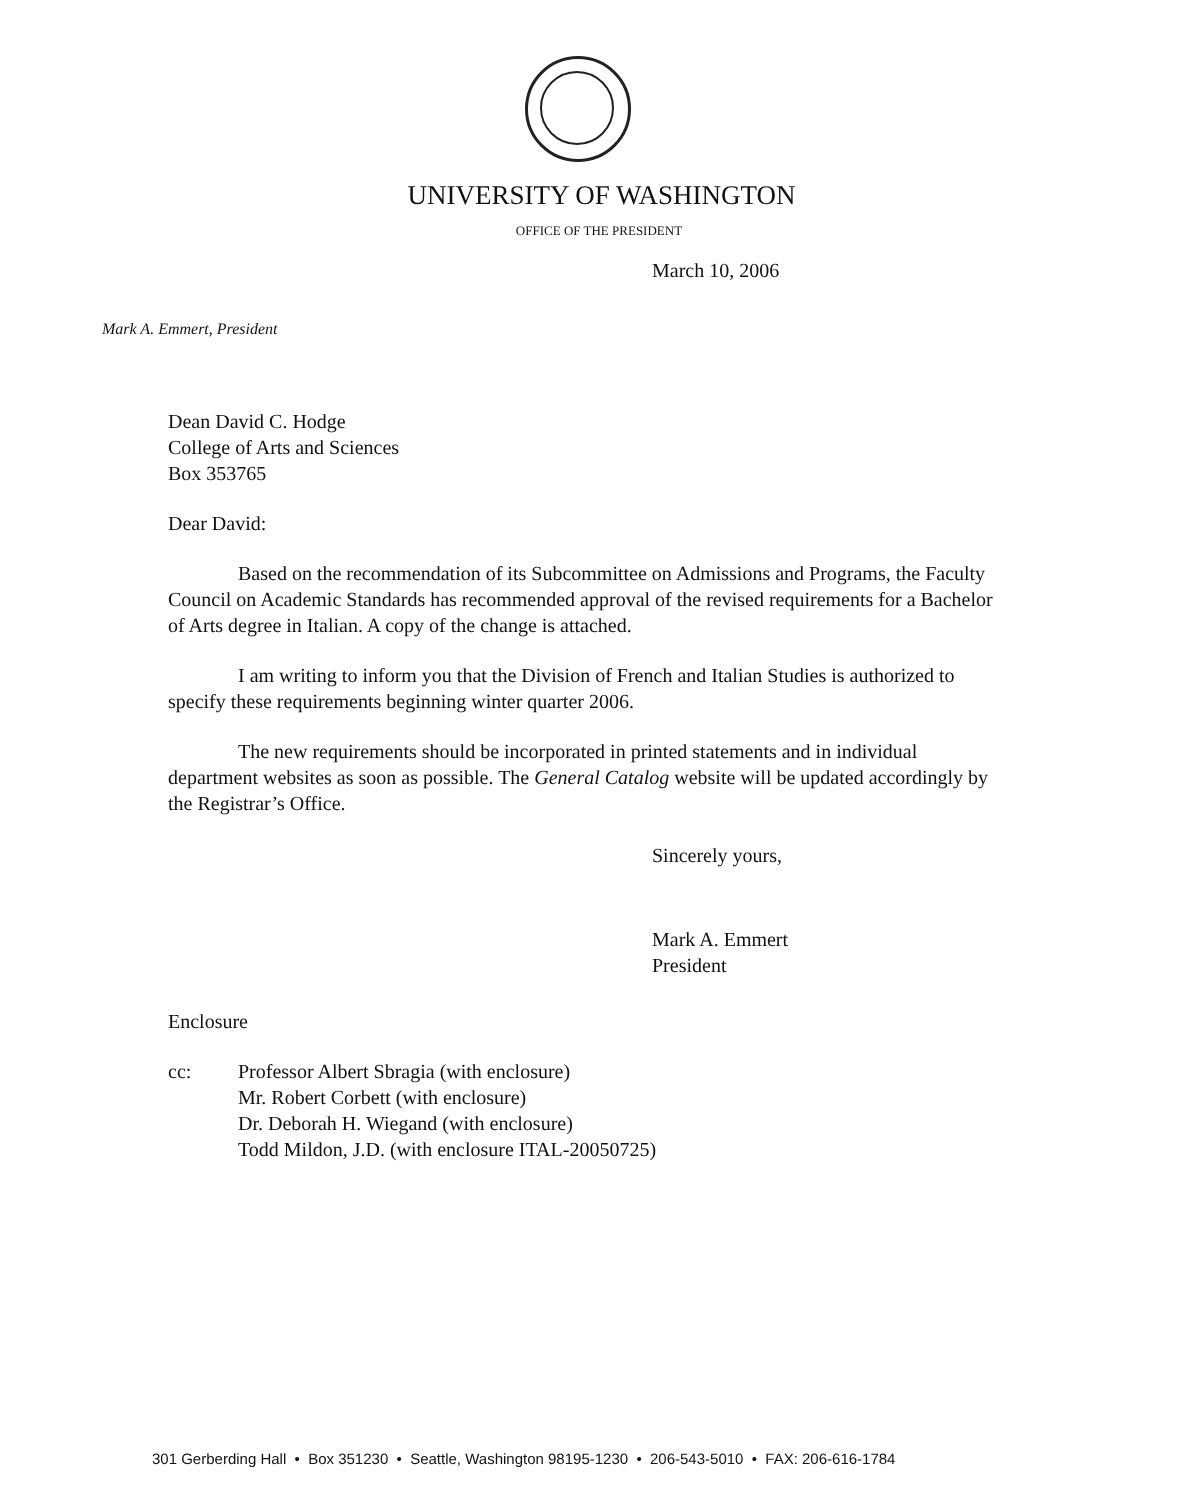UNIVERSITY OF WASHINGTON
OFFICE OF THE PRESIDENT
March 10, 2006
Mark A. Emmert, President
Dean David C. Hodge
College of Arts and Sciences
Box 353765
Dear David:
Based on the recommendation of its Subcommittee on Admissions and Programs, the Faculty Council on Academic Standards has recommended approval of the revised requirements for a Bachelor of Arts degree in Italian. A copy of the change is attached.
I am writing to inform you that the Division of French and Italian Studies is authorized to specify these requirements beginning winter quarter 2006.
The new requirements should be incorporated in printed statements and in individual department websites as soon as possible. The General Catalog website will be updated accordingly by the Registrar’s Office.
Sincerely yours,
Mark A. Emmert
President
Enclosure
cc: Professor Albert Sbragia (with enclosure)
Mr. Robert Corbett (with enclosure)
Dr. Deborah H. Wiegand (with enclosure)
Todd Mildon, J.D. (with enclosure ITAL-20050725)
301 Gerberding Hall • Box 351230 • Seattle, Washington 98195-1230 • 206-543-5010 • FAX: 206-616-1784